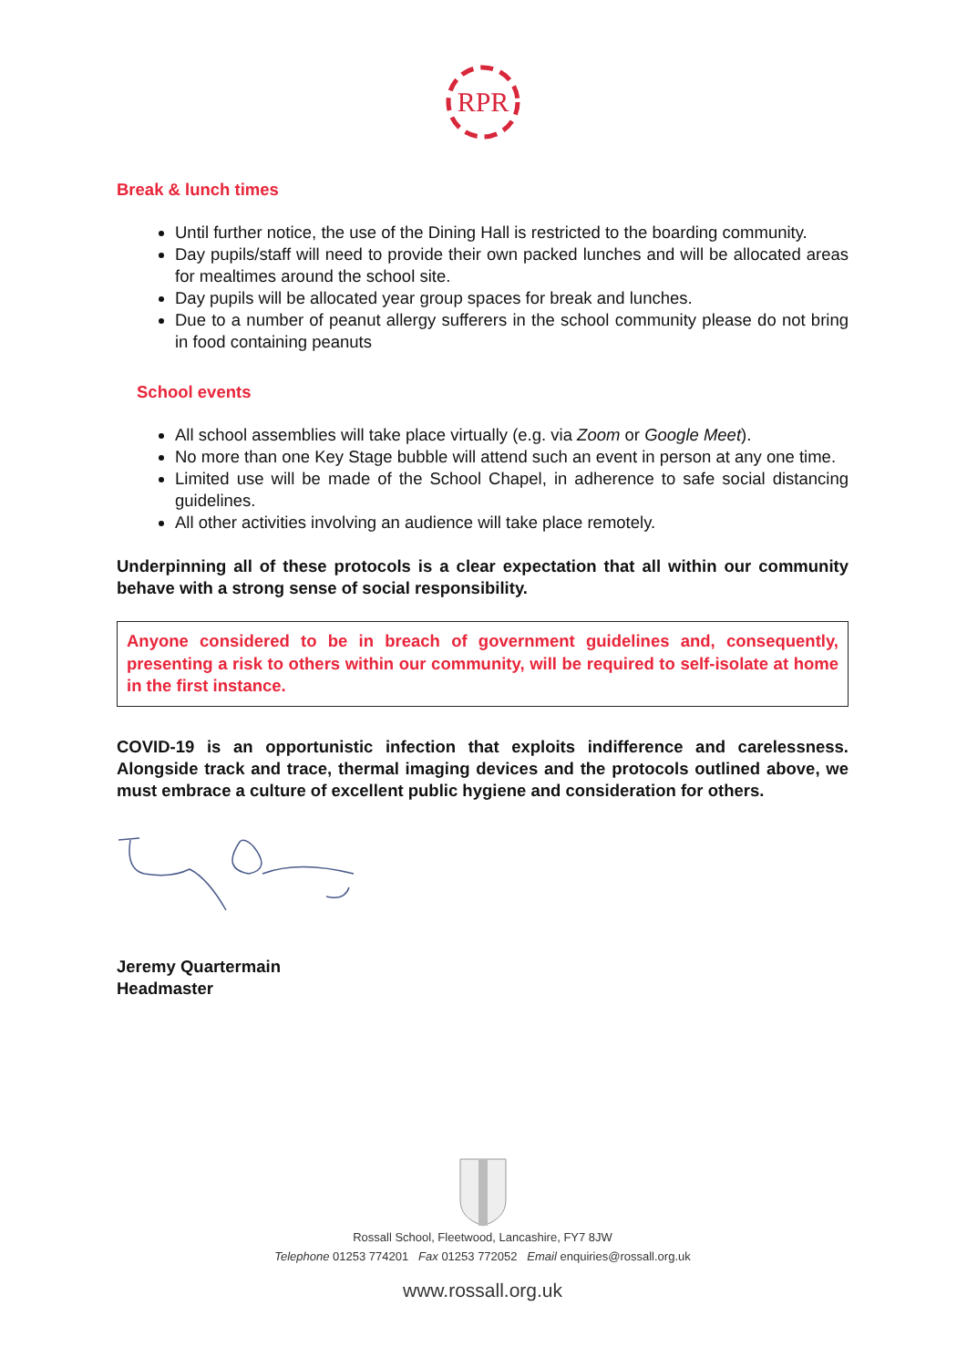RPR
Break & lunch times
Until further notice, the use of the Dining Hall is restricted to the boarding community.
Day pupils/staff will need to provide their own packed lunches and will be allocated areas for mealtimes around the school site.
Day pupils will be allocated year group spaces for break and lunches.
Due to a number of peanut allergy sufferers in the school community please do not bring in food containing peanuts
School events
All school assemblies will take place virtually (e.g. via Zoom or Google Meet).
No more than one Key Stage bubble will attend such an event in person at any one time.
Limited use will be made of the School Chapel, in adherence to safe social distancing guidelines.
All other activities involving an audience will take place remotely.
Underpinning all of these protocols is a clear expectation that all within our community behave with a strong sense of social responsibility.
Anyone considered to be in breach of government guidelines and, consequently, presenting a risk to others within our community, will be required to self-isolate at home in the first instance.
COVID-19 is an opportunistic infection that exploits indifference and carelessness. Alongside track and trace, thermal imaging devices and the protocols outlined above, we must embrace a culture of excellent public hygiene and consideration for others.
Jeremy Quartermain
Headmaster
Rossall School, Fleetwood, Lancashire, FY7 8JW
Telephone 01253 774201 Fax 01253 772052 Email enquiries@rossall.org.uk
www.rossall.org.uk